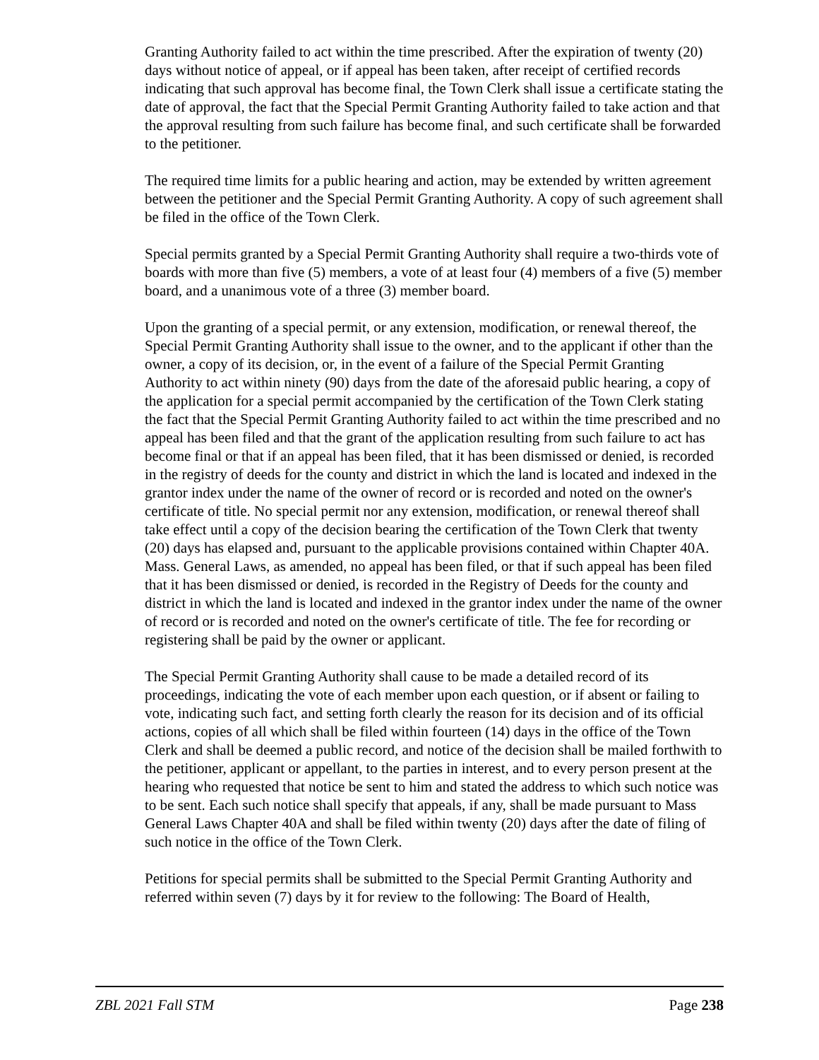Granting Authority failed to act within the time prescribed. After the expiration of twenty (20) days without notice of appeal, or if appeal has been taken, after receipt of certified records indicating that such approval has become final, the Town Clerk shall issue a certificate stating the date of approval, the fact that the Special Permit Granting Authority failed to take action and that the approval resulting from such failure has become final, and such certificate shall be forwarded to the petitioner.
The required time limits for a public hearing and action, may be extended by written agreement between the petitioner and the Special Permit Granting Authority. A copy of such agreement shall be filed in the office of the Town Clerk.
Special permits granted by a Special Permit Granting Authority shall require a two-thirds vote of boards with more than five (5) members, a vote of at least four (4) members of a five (5) member board, and a unanimous vote of a three (3) member board.
Upon the granting of a special permit, or any extension, modification, or renewal thereof, the Special Permit Granting Authority shall issue to the owner, and to the applicant if other than the owner, a copy of its decision, or, in the event of a failure of the Special Permit Granting Authority to act within ninety (90) days from the date of the aforesaid public hearing, a copy of the application for a special permit accompanied by the certification of the Town Clerk stating the fact that the Special Permit Granting Authority failed to act within the time prescribed and no appeal has been filed and that the grant of the application resulting from such failure to act has become final or that if an appeal has been filed, that it has been dismissed or denied, is recorded in the registry of deeds for the county and district in which the land is located and indexed in the grantor index under the name of the owner of record or is recorded and noted on the owner's certificate of title. No special permit nor any extension, modification, or renewal thereof shall take effect until a copy of the decision bearing the certification of the Town Clerk that twenty (20) days has elapsed and, pursuant to the applicable provisions contained within Chapter 40A. Mass. General Laws, as amended, no appeal has been filed, or that if such appeal has been filed that it has been dismissed or denied, is recorded in the Registry of Deeds for the county and district in which the land is located and indexed in the grantor index under the name of the owner of record or is recorded and noted on the owner's certificate of title. The fee for recording or registering shall be paid by the owner or applicant.
The Special Permit Granting Authority shall cause to be made a detailed record of its proceedings, indicating the vote of each member upon each question, or if absent or failing to vote, indicating such fact, and setting forth clearly the reason for its decision and of its official actions, copies of all which shall be filed within fourteen (14) days in the office of the Town Clerk and shall be deemed a public record, and notice of the decision shall be mailed forthwith to the petitioner, applicant or appellant, to the parties in interest, and to every person present at the hearing who requested that notice be sent to him and stated the address to which such notice was to be sent. Each such notice shall specify that appeals, if any, shall be made pursuant to Mass General Laws Chapter 40A and shall be filed within twenty (20) days after the date of filing of such notice in the office of the Town Clerk.
Petitions for special permits shall be submitted to the Special Permit Granting Authority and referred within seven (7) days by it for review to the following: The Board of Health,
ZBL 2021 Fall STM Page 238